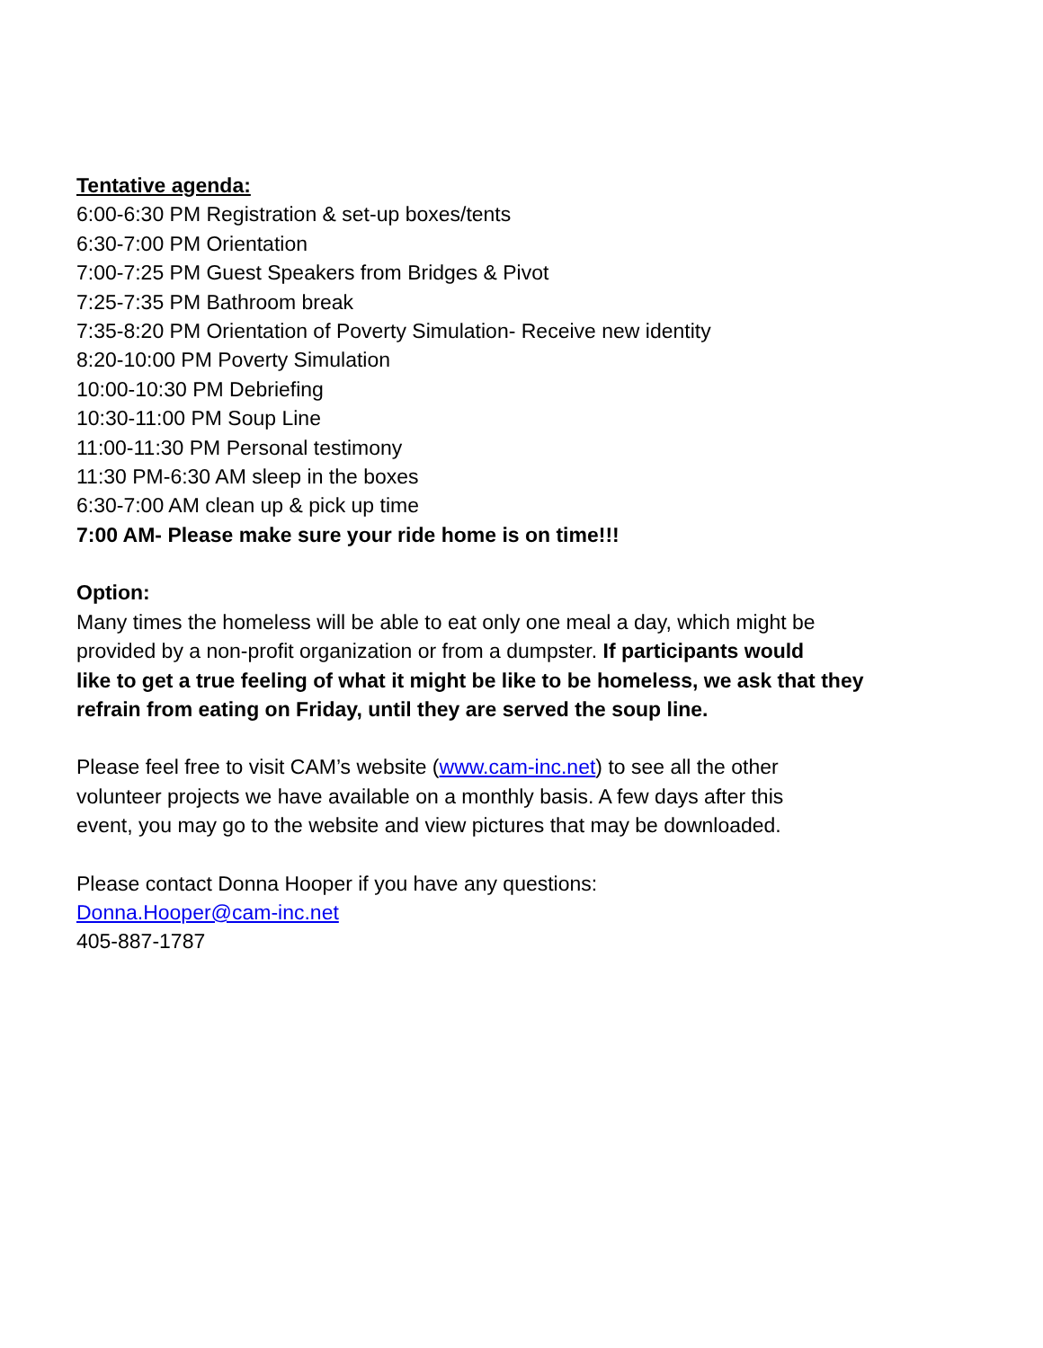Tentative agenda:
6:00-6:30 PM Registration & set-up boxes/tents
6:30-7:00 PM Orientation
7:00-7:25 PM Guest Speakers from Bridges & Pivot
7:25-7:35 PM Bathroom break
7:35-8:20 PM Orientation of Poverty Simulation- Receive new identity
8:20-10:00 PM Poverty Simulation
10:00-10:30 PM Debriefing
10:30-11:00 PM Soup Line
11:00-11:30 PM Personal testimony
11:30 PM-6:30 AM sleep in the boxes
6:30-7:00 AM clean up & pick up time
7:00 AM- Please make sure your ride home is on time!!!
Option:
Many times the homeless will be able to eat only one meal a day, which might be
provided by a non-profit organization or from a dumpster. If participants would
like to get a true feeling of what it might be like to be homeless, we ask that they
refrain from eating on Friday, until they are served the soup line.
Please feel free to visit CAM’s website (www.cam-inc.net) to see all the other
volunteer projects we have available on a monthly basis. A few days after this
event, you may go to the website and view pictures that may be downloaded.
Please contact Donna Hooper if you have any questions:
Donna.Hooper@cam-inc.net
405-887-1787